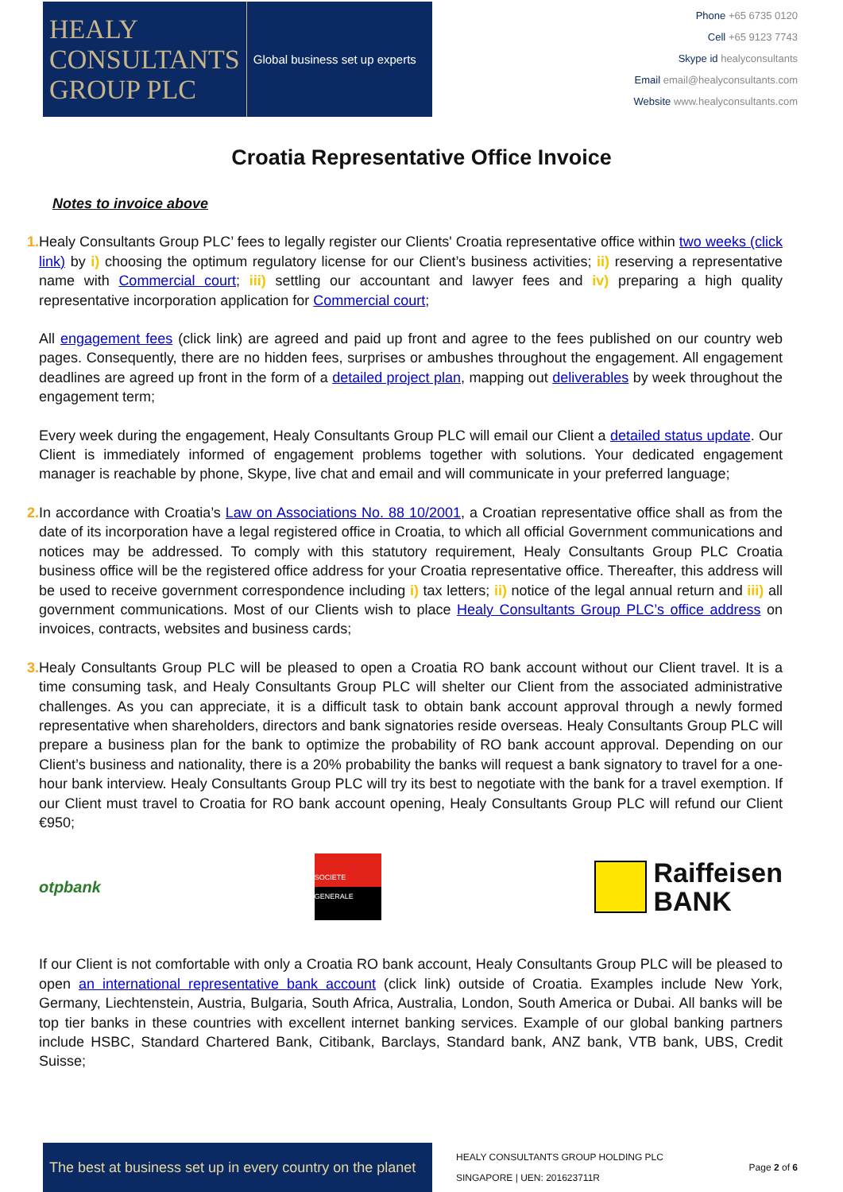HEALY
CONSULTANTS
GROUP PLC
Global business set up experts
Phone +65 6735 0120
Cell +65 9123 7743
Skype id healyconsultants
Email email@healyconsultants.com
Website www.healyconsultants.com
Croatia Representative Office Invoice
Notes to invoice above
1. Healy Consultants Group PLC’ fees to legally register our Clients' Croatia representative office within two weeks (click link) by i) choosing the optimum regulatory license for our Client’s business activities; ii) reserving a representative name with Commercial court; iii) settling our accountant and lawyer fees and iv) preparing a high quality representative incorporation application for Commercial court;
All engagement fees (click link) are agreed and paid up front and agree to the fees published on our country web pages. Consequently, there are no hidden fees, surprises or ambushes throughout the engagement. All engagement deadlines are agreed up front in the form of a detailed project plan, mapping out deliverables by week throughout the engagement term;
Every week during the engagement, Healy Consultants Group PLC will email our Client a detailed status update. Our Client is immediately informed of engagement problems together with solutions. Your dedicated engagement manager is reachable by phone, Skype, live chat and email and will communicate in your preferred language;
2. In accordance with Croatia’s Law on Associations No. 88 10/2001, a Croatian representative office shall as from the date of its incorporation have a legal registered office in Croatia, to which all official Government communications and notices may be addressed. To comply with this statutory requirement, Healy Consultants Group PLC Croatia business office will be the registered office address for your Croatia representative office. Thereafter, this address will be used to receive government correspondence including i) tax letters; ii) notice of the legal annual return and iii) all government communications. Most of our Clients wish to place Healy Consultants Group PLC’s office address on invoices, contracts, websites and business cards;
3. Healy Consultants Group PLC will be pleased to open a Croatia RO bank account without our Client travel. It is a time consuming task, and Healy Consultants Group PLC will shelter our Client from the associated administrative challenges. As you can appreciate, it is a difficult task to obtain bank account approval through a newly formed representative when shareholders, directors and bank signatories reside overseas. Healy Consultants Group PLC will prepare a business plan for the bank to optimize the probability of RO bank account approval. Depending on our Client’s business and nationality, there is a 20% probability the banks will request a bank signatory to travel for a one-hour bank interview. Healy Consultants Group PLC will try its best to negotiate with the bank for a travel exemption. If our Client must travel to Croatia for RO bank account opening, Healy Consultants Group PLC will refund our Client €950;
otpbank
SOCIETE GENERALE
Raiffeisen
BANK
If our Client is not comfortable with only a Croatia RO bank account, Healy Consultants Group PLC will be pleased to open an international representative bank account (click link) outside of Croatia. Examples include New York, Germany, Liechtenstein, Austria, Bulgaria, South Africa, Australia, London, South America or Dubai. All banks will be top tier banks in these countries with excellent internet banking services. Example of our global banking partners include HSBC, Standard Chartered Bank, Citibank, Barclays, Standard bank, ANZ bank, VTB bank, UBS, Credit Suisse;
The best at business set up in every country on the planet
HEALY CONSULTANTS GROUP HOLDING PLC
SINGAPORE | UEN: 201623711R
Page 2 of 6